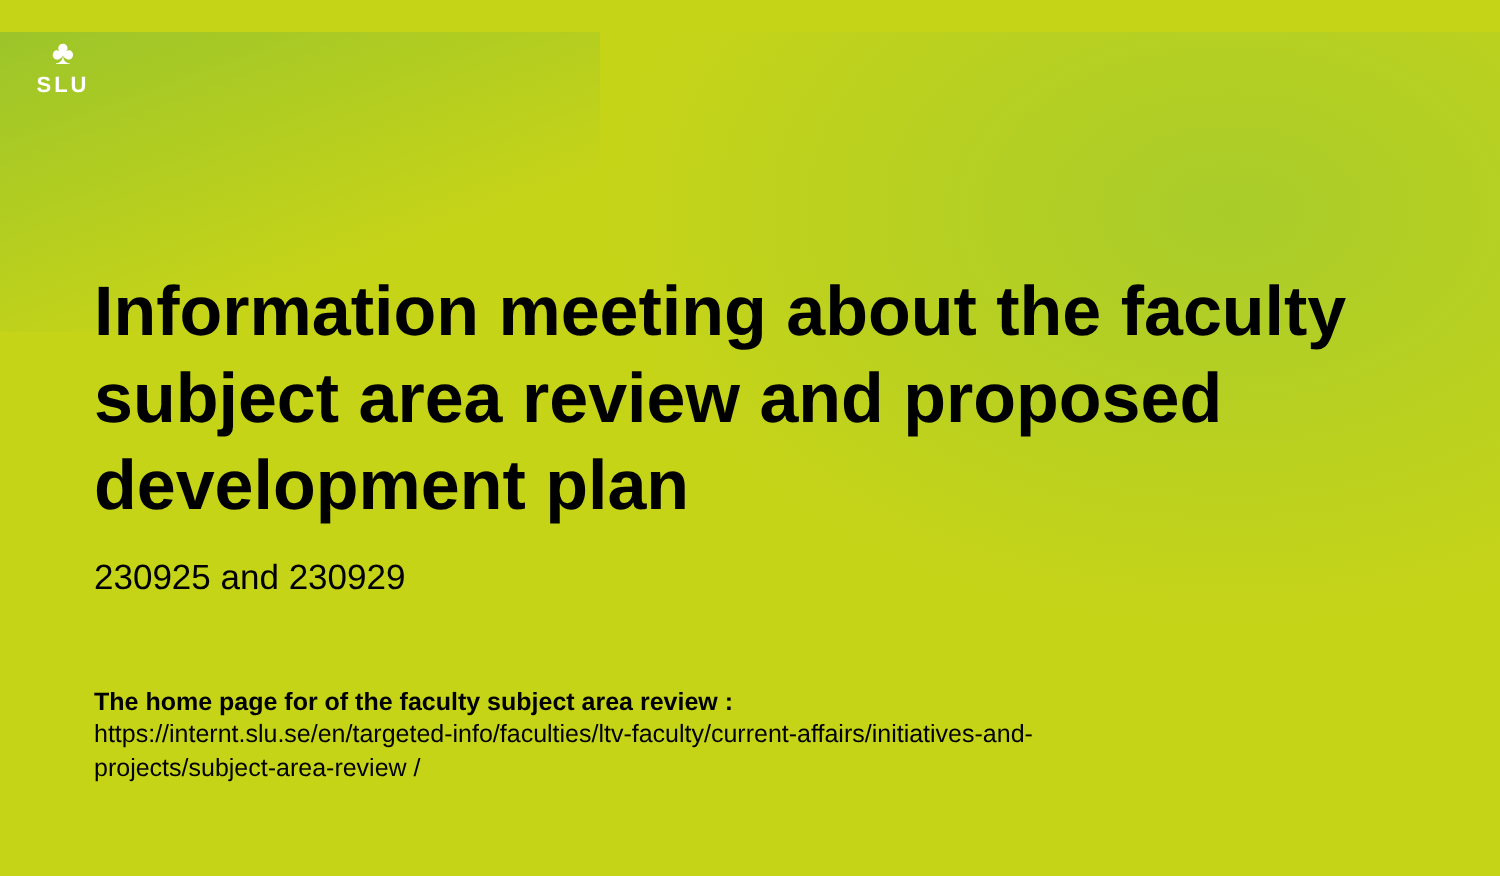♣
SLU
Information meeting about the faculty subject area review and proposed development plan
230925 and 230929
The home page for of the faculty subject area review :
https://internt.slu.se/en/targeted-info/faculties/ltv-faculty/current-affairs/initiatives-and-
projects/subject-area-review /